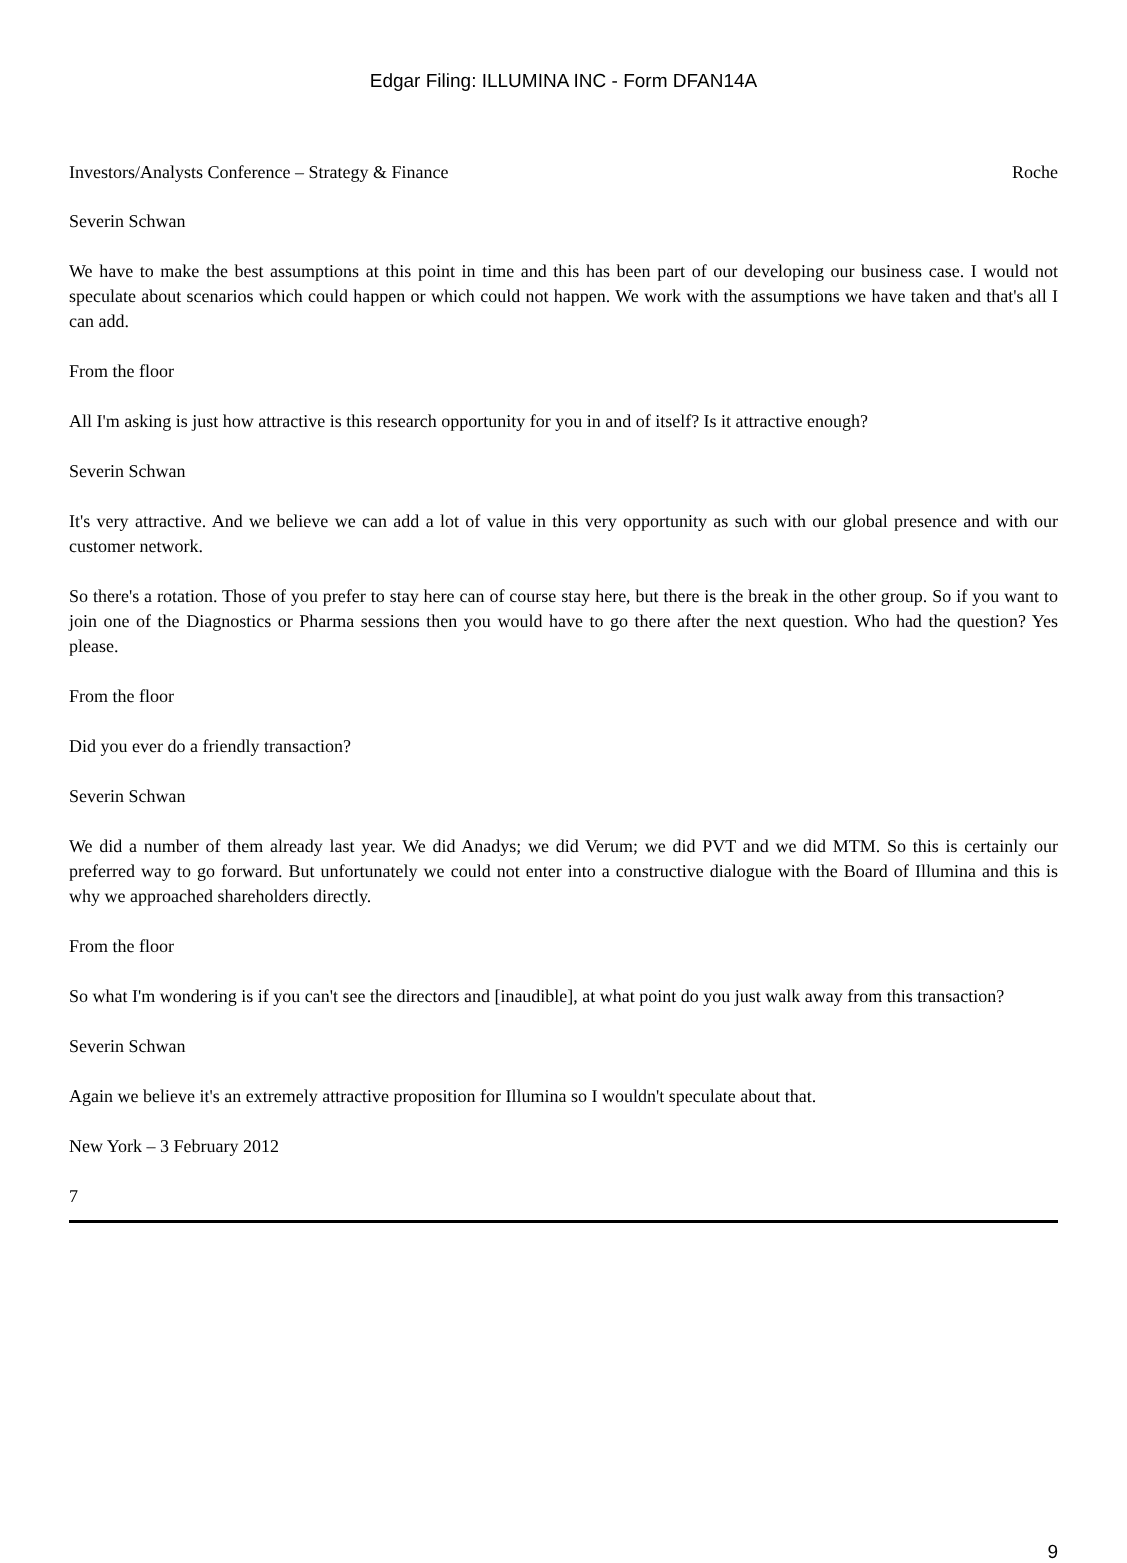Edgar Filing: ILLUMINA INC - Form DFAN14A
Investors/Analysts Conference – Strategy & Finance Roche
Severin Schwan
We have to make the best assumptions at this point in time and this has been part of our developing our business case. I would not speculate about scenarios which could happen or which could not happen. We work with the assumptions we have taken and that's all I can add.
From the floor
All I'm asking is just how attractive is this research opportunity for you in and of itself? Is it attractive enough?
Severin Schwan
It's very attractive. And we believe we can add a lot of value in this very opportunity as such with our global presence and with our customer network.
So there's a rotation. Those of you prefer to stay here can of course stay here, but there is the break in the other group. So if you want to join one of the Diagnostics or Pharma sessions then you would have to go there after the next question. Who had the question? Yes please.
From the floor
Did you ever do a friendly transaction?
Severin Schwan
We did a number of them already last year. We did Anadys; we did Verum; we did PVT and we did MTM. So this is certainly our preferred way to go forward. But unfortunately we could not enter into a constructive dialogue with the Board of Illumina and this is why we approached shareholders directly.
From the floor
So what I'm wondering is if you can't see the directors and [inaudible], at what point do you just walk away from this transaction?
Severin Schwan
Again we believe it's an extremely attractive proposition for Illumina so I wouldn't speculate about that.
New York – 3 February 2012
7
9